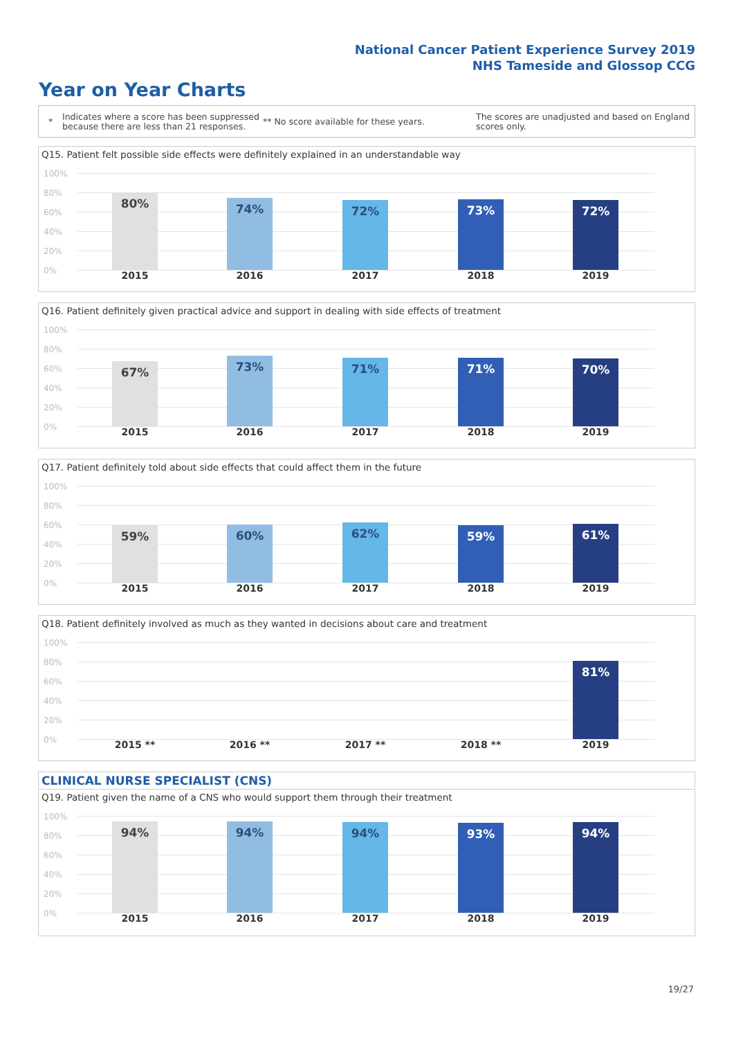National Cancer Patient Experience Survey 2019
NHS Tameside and Glossop CCG
Year on Year Charts
*
Indicates where a score has been suppressed because there are less than 21 responses.
** No score available for these years.
The scores are unadjusted and based on England scores only.
Q15. Patient felt possible side effects were definitely explained in an understandable way
100%
80%
60%
40%
20%
0%
80% 74% 72% 73% 72%
2015 2016 2017 2018 2019
Q16. Patient definitely given practical advice and support in dealing with side effects of treatment
100%
80%
60%
40%
20%
0%
67% 73% 71% 71% 70%
2015 2016 2017 2018 2019
Q17. Patient definitely told about side effects that could affect them in the future
100%
80%
60%
40%
20%
0%
59% 60% 62% 59% 61%
2015 2016 2017 2018 2019
Q18. Patient definitely involved as much as they wanted in decisions about care and treatment
100%
80%
60%
40%
20%
0%
81%
2015 ** 2016 ** 2017 ** 2018 ** 2019
CLINICAL NURSE SPECIALIST (CNS)
Q19. Patient given the name of a CNS who would support them through their treatment
100%
80%
60%
40%
20%
0%
94% 94% 94% 93% 94%
2015 2016 2017 2018 2019
19/27